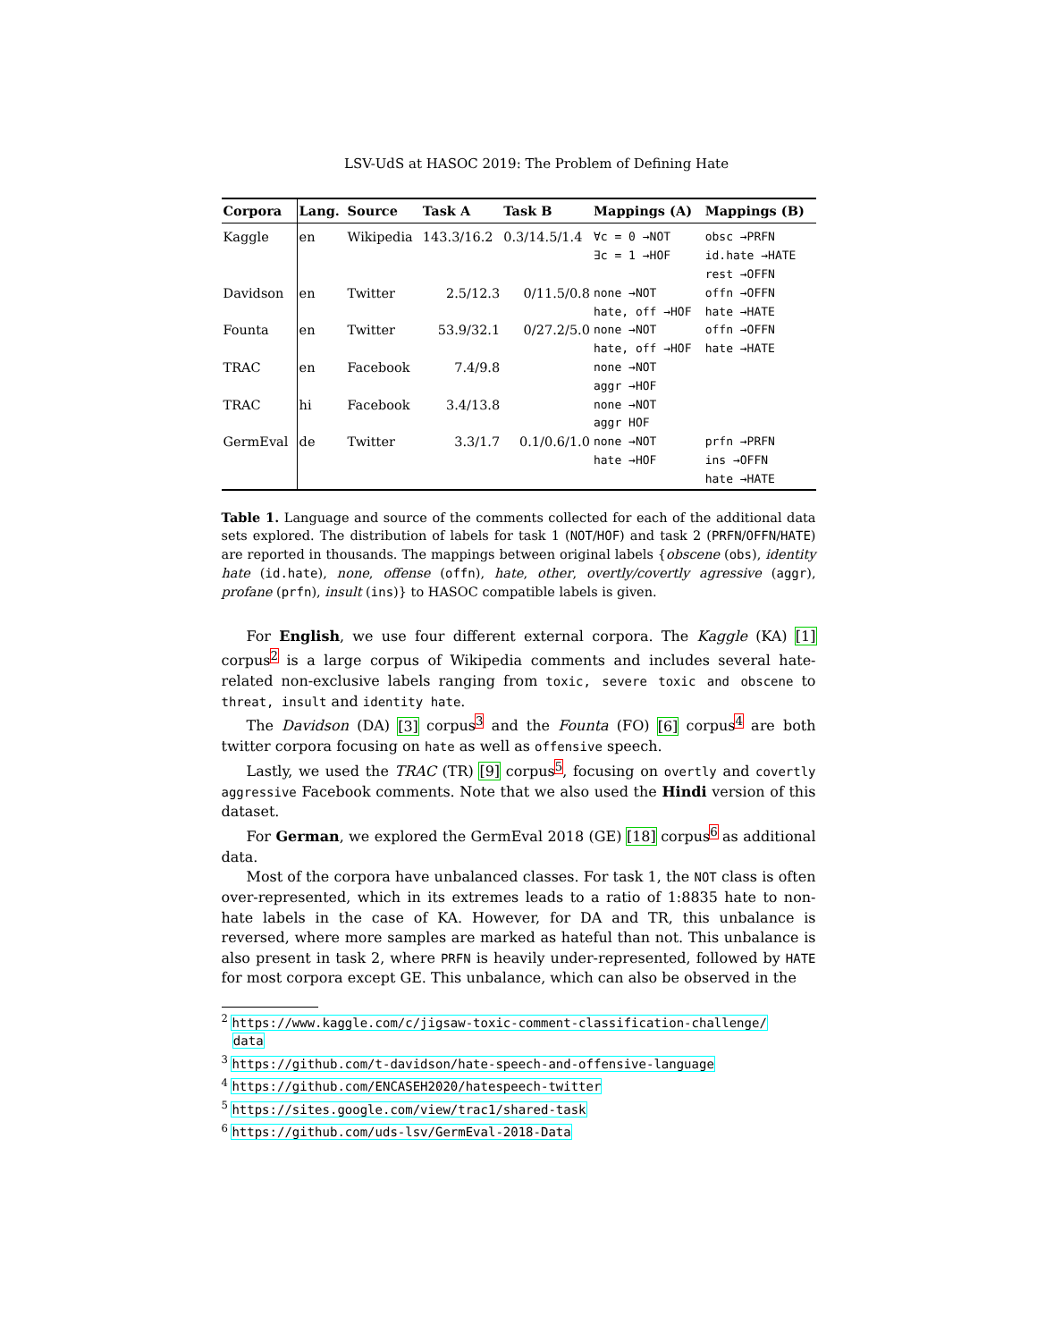LSV-UdS at HASOC 2019: The Problem of Defining Hate
| Corpora | Lang. | Source | Task A | Task B | Mappings (A) | Mappings (B) |
| --- | --- | --- | --- | --- | --- | --- |
| Kaggle | en | Wikipedia | 143.3/16.2 | 0.3/14.5/1.4 | ∀c = 0 →NOT | obsc →PRFN |
| | | | | | ∃c = 1 →HOF | id.hate →HATE |
| | | | | | | rest →OFFN |
| Davidson | en | Twitter | 2.5/12.3 | 0/11.5/0.8 | none →NOT | offn →OFFN |
| | | | | | hate, off →HOF | hate →HATE |
| Founta | en | Twitter | 53.9/32.1 | 0/27.2/5.0 | none →NOT | offn →OFFN |
| | | | | | hate, off →HOF | hate →HATE |
| TRAC | en | Facebook | 7.4/9.8 | | none →NOT | |
| | | | | | aggr →HOF | |
| TRAC | hi | Facebook | 3.4/13.8 | | none →NOT | |
| | | | | | aggr HOF | |
| GermEval | de | Twitter | 3.3/1.7 | 0.1/0.6/1.0 | none →NOT | prfn →PRFN |
| | | | | | hate →HOF | ins →OFFN |
| | | | | | | hate →HATE |
Table 1. Language and source of the comments collected for each of the additional data sets explored. The distribution of labels for task 1 (NOT/HOF) and task 2 (PRFN/OFFN/HATE) are reported in thousands. The mappings between original labels {obscene (obs), identity hate (id.hate), none, offense (offn), hate, other, overtly/covertly agressive (aggr), profane (prfn), insult (ins)} to HASOC compatible labels is given.
For English, we use four different external corpora. The Kaggle (KA) [1] corpus<sup>2</sup> is a large corpus of Wikipedia comments and includes several hate-related non-exclusive labels ranging from toxic, severe toxic and obscene to threat, insult and identity hate.
The Davidson (DA) [3] corpus<sup>3</sup> and the Founta (FO) [6] corpus<sup>4</sup> are both twitter corpora focusing on hate as well as offensive speech.
Lastly, we used the TRAC (TR) [9] corpus<sup>5</sup>, focusing on overtly and covertly aggressive Facebook comments. Note that we also used the Hindi version of this dataset.
For German, we explored the GermEval 2018 (GE) [18] corpus<sup>6</sup> as additional data.
Most of the corpora have unbalanced classes. For task 1, the NOT class is often over-represented, which in its extremes leads to a ratio of 1:8835 hate to non-hate labels in the case of KA. However, for DA and TR, this unbalance is reversed, where more samples are marked as hateful than not. This unbalance is also present in task 2, where PRFN is heavily under-represented, followed by HATE for most corpora except GE. This unbalance, which can also be observed in the
<sup>2</sup> https://www.kaggle.com/c/jigsaw-toxic-comment-classification-challenge/
data
<sup>3</sup> https://github.com/t-davidson/hate-speech-and-offensive-language
<sup>4</sup> https://github.com/ENCASEH2020/hatespeech-twitter
<sup>5</sup> https://sites.google.com/view/trac1/shared-task
<sup>6</sup> https://github.com/uds-lsv/GermEval-2018-Data